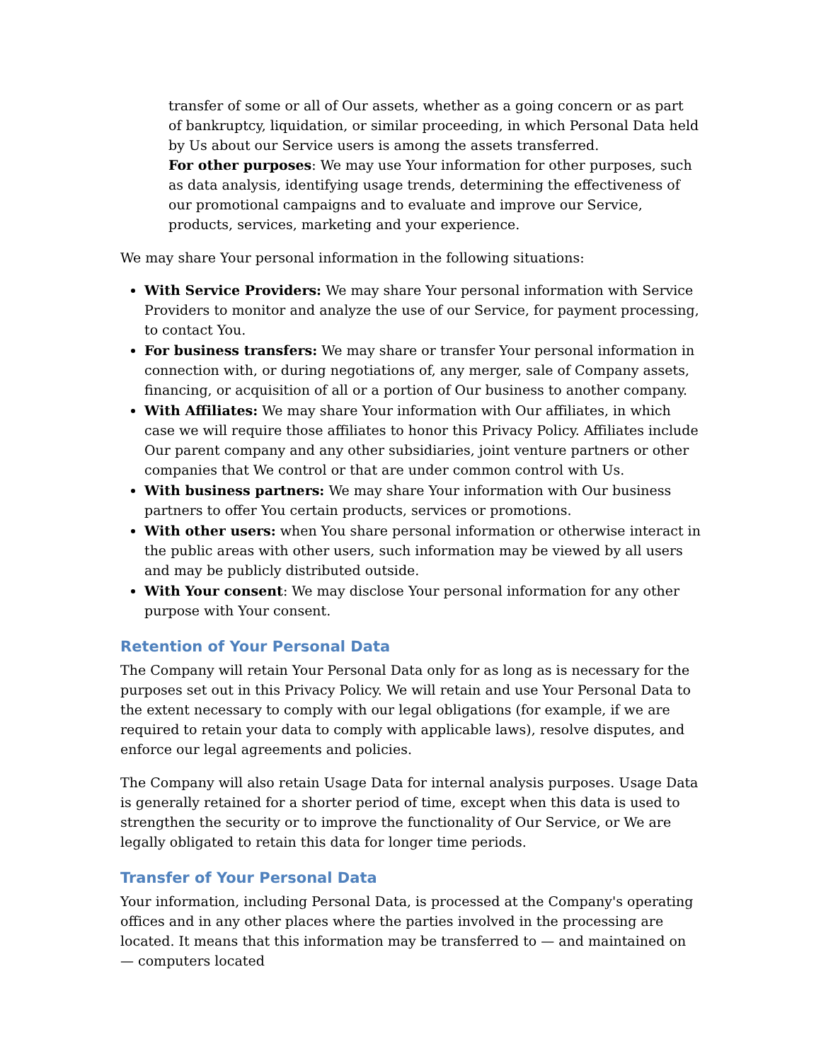transfer of some or all of Our assets, whether as a going concern or as part of bankruptcy, liquidation, or similar proceeding, in which Personal Data held by Us about our Service users is among the assets transferred.
For other purposes: We may use Your information for other purposes, such as data analysis, identifying usage trends, determining the effectiveness of our promotional campaigns and to evaluate and improve our Service, products, services, marketing and your experience.
We may share Your personal information in the following situations:
With Service Providers: We may share Your personal information with Service Providers to monitor and analyze the use of our Service, for payment processing, to contact You.
For business transfers: We may share or transfer Your personal information in connection with, or during negotiations of, any merger, sale of Company assets, financing, or acquisition of all or a portion of Our business to another company.
With Affiliates: We may share Your information with Our affiliates, in which case we will require those affiliates to honor this Privacy Policy. Affiliates include Our parent company and any other subsidiaries, joint venture partners or other companies that We control or that are under common control with Us.
With business partners: We may share Your information with Our business partners to offer You certain products, services or promotions.
With other users: when You share personal information or otherwise interact in the public areas with other users, such information may be viewed by all users and may be publicly distributed outside.
With Your consent: We may disclose Your personal information for any other purpose with Your consent.
Retention of Your Personal Data
The Company will retain Your Personal Data only for as long as is necessary for the purposes set out in this Privacy Policy. We will retain and use Your Personal Data to the extent necessary to comply with our legal obligations (for example, if we are required to retain your data to comply with applicable laws), resolve disputes, and enforce our legal agreements and policies.
The Company will also retain Usage Data for internal analysis purposes. Usage Data is generally retained for a shorter period of time, except when this data is used to strengthen the security or to improve the functionality of Our Service, or We are legally obligated to retain this data for longer time periods.
Transfer of Your Personal Data
Your information, including Personal Data, is processed at the Company's operating offices and in any other places where the parties involved in the processing are located. It means that this information may be transferred to — and maintained on — computers located